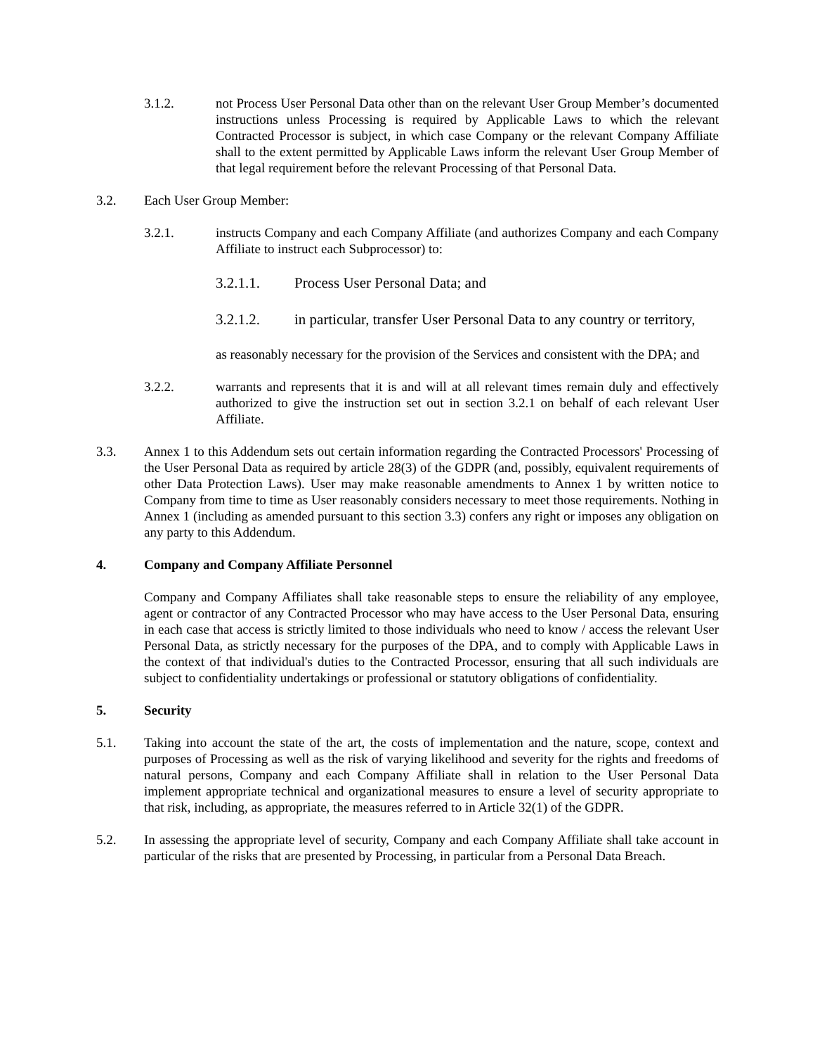3.1.2. not Process User Personal Data other than on the relevant User Group Member’s documented instructions unless Processing is required by Applicable Laws to which the relevant Contracted Processor is subject, in which case Company or the relevant Company Affiliate shall to the extent permitted by Applicable Laws inform the relevant User Group Member of that legal requirement before the relevant Processing of that Personal Data.
3.2. Each User Group Member:
3.2.1. instructs Company and each Company Affiliate (and authorizes Company and each Company Affiliate to instruct each Subprocessor) to:
3.2.1.1. Process User Personal Data; and
3.2.1.2. in particular, transfer User Personal Data to any country or territory,
as reasonably necessary for the provision of the Services and consistent with the DPA; and
3.2.2. warrants and represents that it is and will at all relevant times remain duly and effectively authorized to give the instruction set out in section 3.2.1 on behalf of each relevant User Affiliate.
3.3. Annex 1 to this Addendum sets out certain information regarding the Contracted Processors' Processing of the User Personal Data as required by article 28(3) of the GDPR (and, possibly, equivalent requirements of other Data Protection Laws). User may make reasonable amendments to Annex 1 by written notice to Company from time to time as User reasonably considers necessary to meet those requirements. Nothing in Annex 1 (including as amended pursuant to this section 3.3) confers any right or imposes any obligation on any party to this Addendum.
4. Company and Company Affiliate Personnel
Company and Company Affiliates shall take reasonable steps to ensure the reliability of any employee, agent or contractor of any Contracted Processor who may have access to the User Personal Data, ensuring in each case that access is strictly limited to those individuals who need to know / access the relevant User Personal Data, as strictly necessary for the purposes of the DPA, and to comply with Applicable Laws in the context of that individual's duties to the Contracted Processor, ensuring that all such individuals are subject to confidentiality undertakings or professional or statutory obligations of confidentiality.
5. Security
5.1. Taking into account the state of the art, the costs of implementation and the nature, scope, context and purposes of Processing as well as the risk of varying likelihood and severity for the rights and freedoms of natural persons, Company and each Company Affiliate shall in relation to the User Personal Data implement appropriate technical and organizational measures to ensure a level of security appropriate to that risk, including, as appropriate, the measures referred to in Article 32(1) of the GDPR.
5.2. In assessing the appropriate level of security, Company and each Company Affiliate shall take account in particular of the risks that are presented by Processing, in particular from a Personal Data Breach.